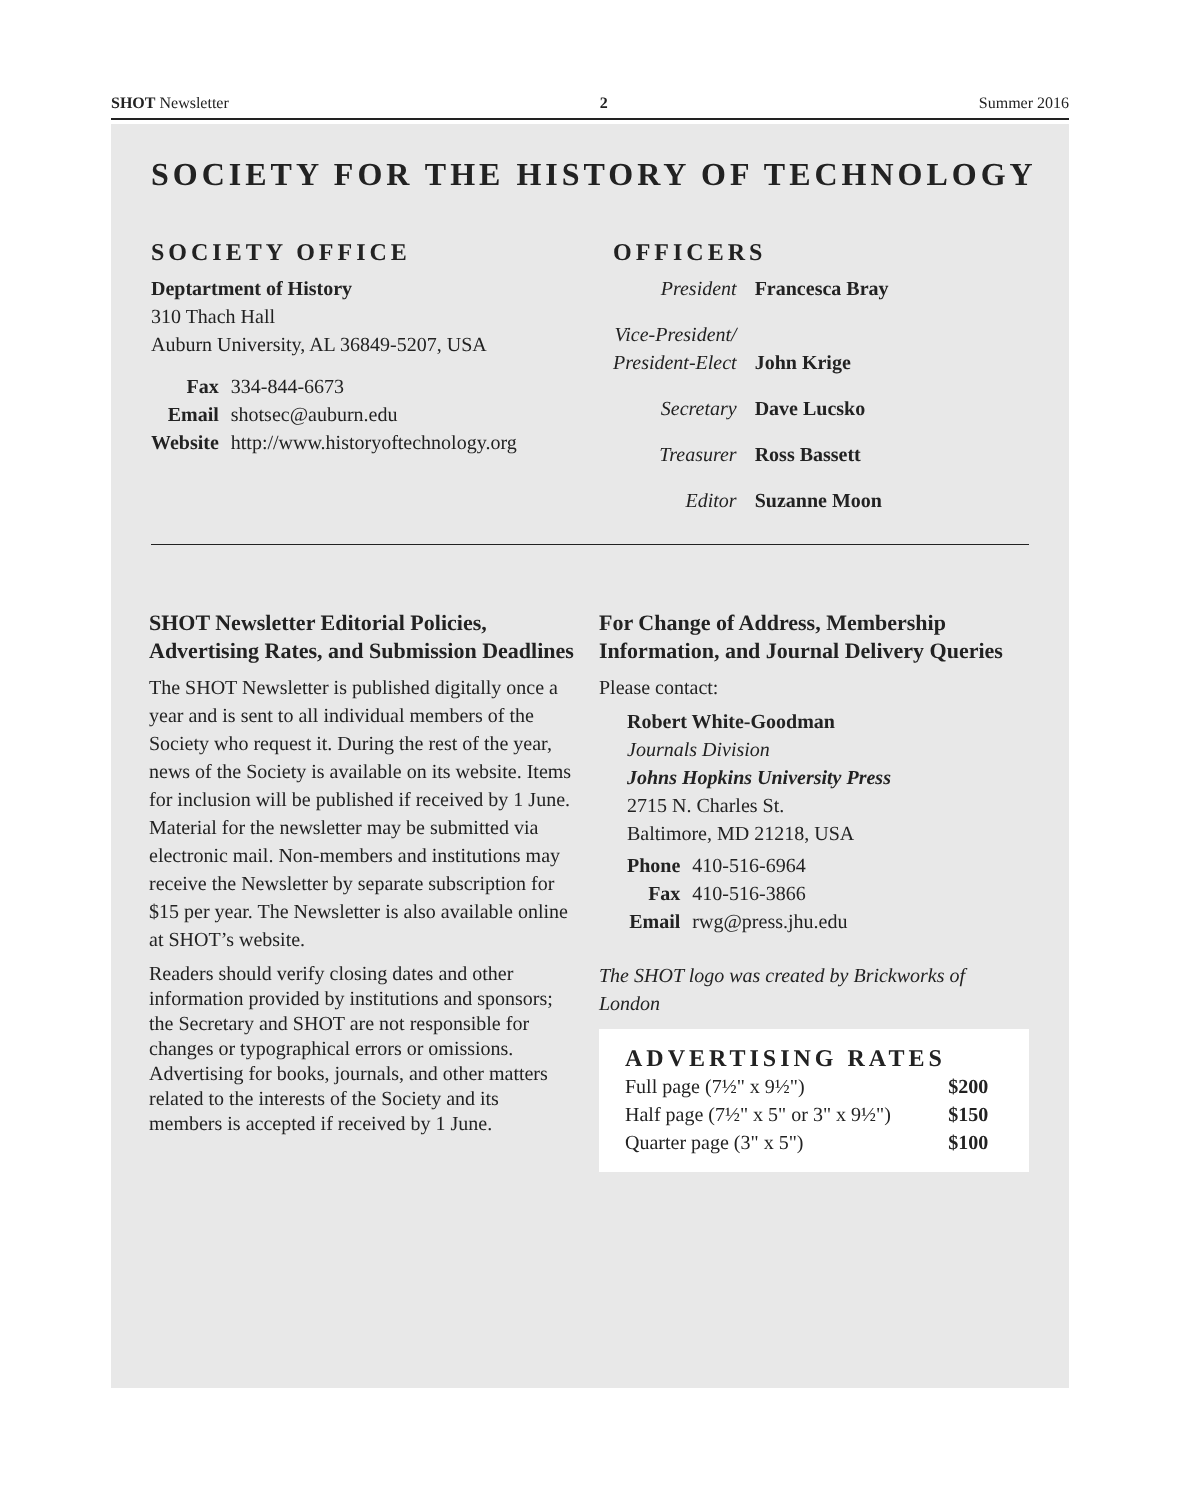SHOT Newsletter 2 Summer 2016
SOCIETY FOR THE HISTORY OF TECHNOLOGY
SOCIETY OFFICE
Deptartment of History
310 Thach Hall
Auburn University, AL 36849-5207, USA
| Fax | 334-844-6673 |
| Email | shotsec@auburn.edu |
| Website | http://www.historyoftechnology.org |
OFFICERS
| President | Francesca Bray |
| Vice-President/ President-Elect | John Krige |
| Secretary | Dave Lucsko |
| Treasurer | Ross Bassett |
| Editor | Suzanne Moon |
SHOT Newsletter Editorial Policies, Advertising Rates, and Submission Deadlines
The SHOT Newsletter is published digitally once a year and is sent to all individual members of the Society who request it. During the rest of the year, news of the Society is available on its website. Items for inclusion will be published if received by 1 June. Material for the newsletter may be submitted via electronic mail. Non-members and institutions may receive the Newsletter by separate subscription for $15 per year. The Newsletter is also available online at SHOT’s website.
Readers should verify closing dates and other information provided by institutions and sponsors; the Secretary and SHOT are not responsible for changes or typographical errors or omissions. Advertising for books, journals, and other matters related to the interests of the Society and its members is accepted if received by 1 June.
For Change of Address, Membership Information, and Journal Delivery Queries
Please contact:
Robert White-Goodman
Journals Division
Johns Hopkins University Press
2715 N. Charles St.
Baltimore, MD 21218, USA
| Phone | 410-516-6964 |
| Fax | 410-516-3866 |
| Email | rwg@press.jhu.edu |
The SHOT logo was created by Brickworks of London
ADVERTISING RATES
| Full page (7½" x 9½") | $200 |
| Half page (7½" x 5" or 3" x 9½") | $150 |
| Quarter page (3" x 5") | $100 |